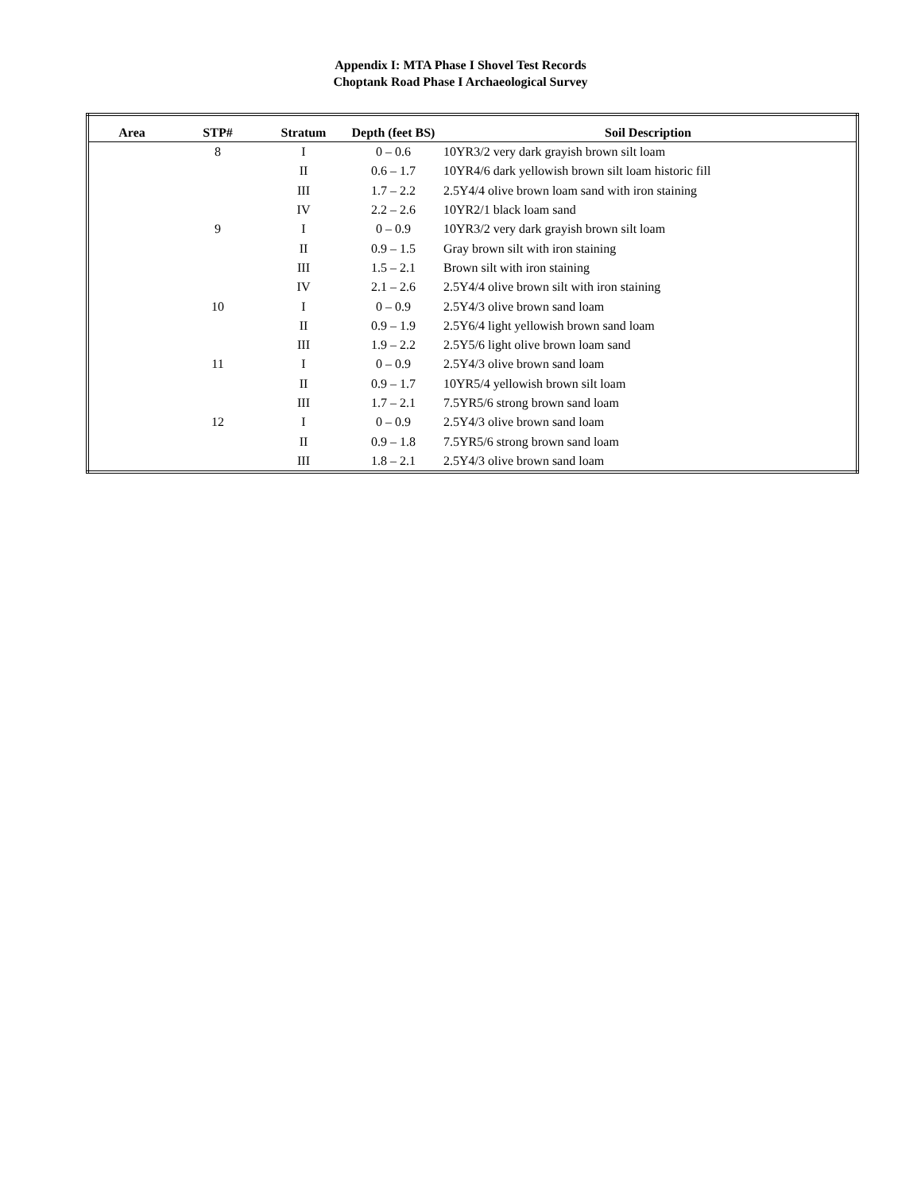Appendix I: MTA Phase I Shovel Test Records
Choptank Road Phase I Archaeological Survey
| Area | STP# | Stratum | Depth (feet BS) | Soil Description |
| --- | --- | --- | --- | --- |
| | 8 | I | 0 – 0.6 | 10YR3/2 very dark grayish brown silt loam |
| | | II | 0.6 – 1.7 | 10YR4/6 dark yellowish brown silt loam historic fill |
| | | III | 1.7 – 2.2 | 2.5Y4/4 olive brown loam sand with iron staining |
| | | IV | 2.2 – 2.6 | 10YR2/1 black loam sand |
| | 9 | I | 0 – 0.9 | 10YR3/2 very dark grayish brown silt loam |
| | | II | 0.9 – 1.5 | Gray brown silt with iron staining |
| | | III | 1.5 – 2.1 | Brown silt with iron staining |
| | | IV | 2.1 – 2.6 | 2.5Y4/4 olive brown silt with iron staining |
| | 10 | I | 0 – 0.9 | 2.5Y4/3 olive brown sand loam |
| | | II | 0.9 – 1.9 | 2.5Y6/4 light yellowish brown sand loam |
| | | III | 1.9 – 2.2 | 2.5Y5/6 light olive brown loam sand |
| | 11 | I | 0 – 0.9 | 2.5Y4/3 olive brown sand loam |
| | | II | 0.9 – 1.7 | 10YR5/4 yellowish brown silt loam |
| | | III | 1.7 – 2.1 | 7.5YR5/6 strong brown sand loam |
| | 12 | I | 0 – 0.9 | 2.5Y4/3 olive brown sand loam |
| | | II | 0.9 – 1.8 | 7.5YR5/6 strong brown sand loam |
| | | III | 1.8 – 2.1 | 2.5Y4/3 olive brown sand loam |